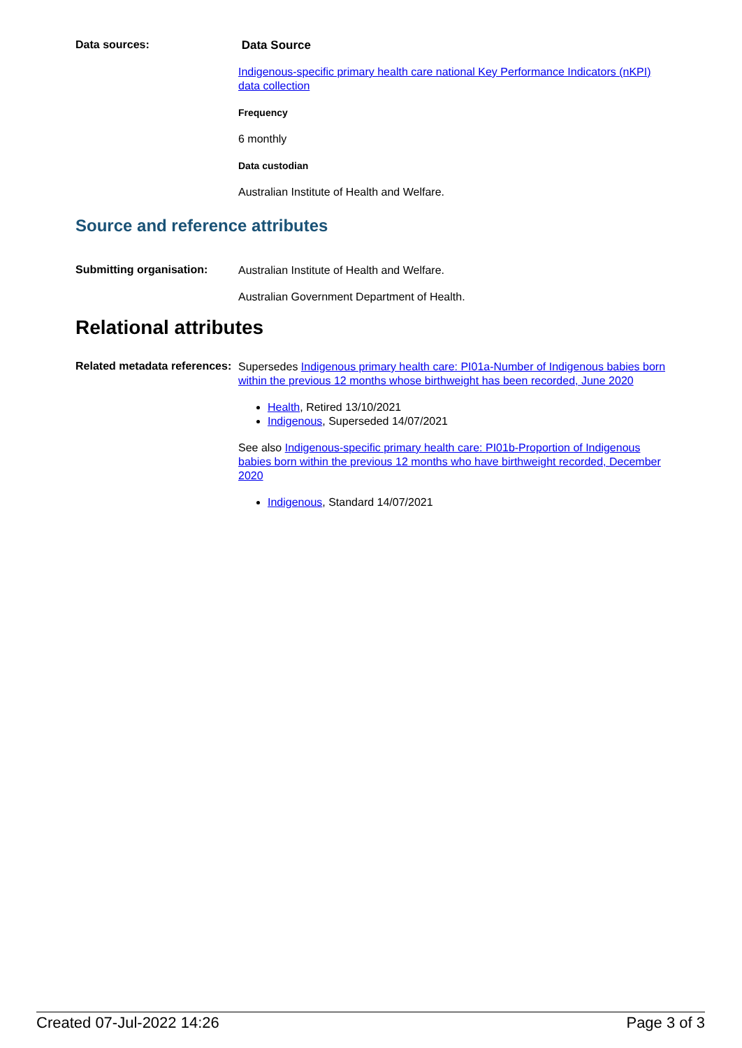Data sources:
Data Source
Indigenous-specific primary health care national Key Performance Indicators (nKPI) data collection
Frequency
6 monthly
Data custodian
Australian Institute of Health and Welfare.
Source and reference attributes
Submitting organisation:
Australian Institute of Health and Welfare.
Australian Government Department of Health.
Relational attributes
Related metadata references:
Supersedes Indigenous primary health care: PI01a-Number of Indigenous babies born within the previous 12 months whose birthweight has been recorded, June 2020
Health, Retired 13/10/2021
Indigenous, Superseded 14/07/2021
See also Indigenous-specific primary health care: PI01b-Proportion of Indigenous babies born within the previous 12 months who have birthweight recorded, December 2020
Indigenous, Standard 14/07/2021
Created 07-Jul-2022 14:26 Page 3 of 3